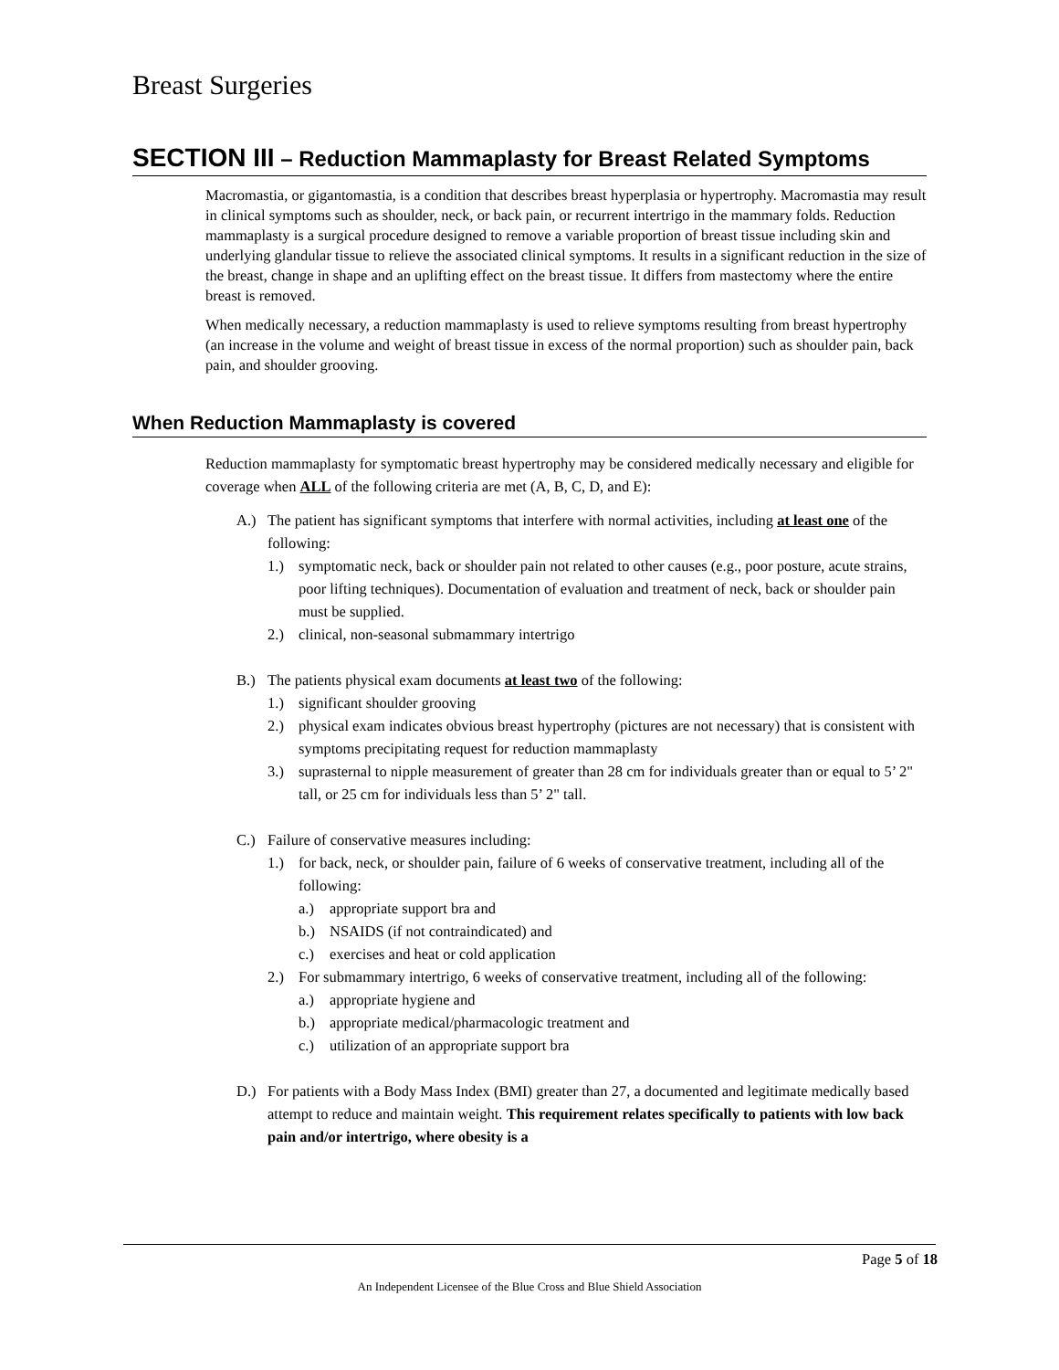Breast Surgeries
SECTION III – Reduction Mammaplasty for Breast Related Symptoms
Macromastia, or gigantomastia, is a condition that describes breast hyperplasia or hypertrophy. Macromastia may result in clinical symptoms such as shoulder, neck, or back pain, or recurrent intertrigo in the mammary folds. Reduction mammaplasty is a surgical procedure designed to remove a variable proportion of breast tissue including skin and underlying glandular tissue to relieve the associated clinical symptoms. It results in a significant reduction in the size of the breast, change in shape and an uplifting effect on the breast tissue. It differs from mastectomy where the entire breast is removed.
When medically necessary, a reduction mammaplasty is used to relieve symptoms resulting from breast hypertrophy (an increase in the volume and weight of breast tissue in excess of the normal proportion) such as shoulder pain, back pain, and shoulder grooving.
When Reduction Mammaplasty is covered
Reduction mammaplasty for symptomatic breast hypertrophy may be considered medically necessary and eligible for coverage when ALL of the following criteria are met (A, B, C, D, and E):
A.) The patient has significant symptoms that interfere with normal activities, including at least one of the following:
1.) symptomatic neck, back or shoulder pain not related to other causes (e.g., poor posture, acute strains, poor lifting techniques). Documentation of evaluation and treatment of neck, back or shoulder pain must be supplied.
2.) clinical, non-seasonal submammary intertrigo
B.) The patients physical exam documents at least two of the following:
1.) significant shoulder grooving
2.) physical exam indicates obvious breast hypertrophy (pictures are not necessary) that is consistent with symptoms precipitating request for reduction mammaplasty
3.) suprasternal to nipple measurement of greater than 28 cm for individuals greater than or equal to 5’ 2" tall, or 25 cm for individuals less than 5’ 2" tall.
C.) Failure of conservative measures including:
1.) for back, neck, or shoulder pain, failure of 6 weeks of conservative treatment, including all of the following:
a.) appropriate support bra and
b.) NSAIDS (if not contraindicated) and
c.) exercises and heat or cold application
2.) For submammary intertrigo, 6 weeks of conservative treatment, including all of the following:
a.) appropriate hygiene and
b.) appropriate medical/pharmacologic treatment and
c.) utilization of an appropriate support bra
D.) For patients with a Body Mass Index (BMI) greater than 27, a documented and legitimate medically based attempt to reduce and maintain weight. This requirement relates specifically to patients with low back pain and/or intertrigo, where obesity is a
Page 5 of 18
An Independent Licensee of the Blue Cross and Blue Shield Association